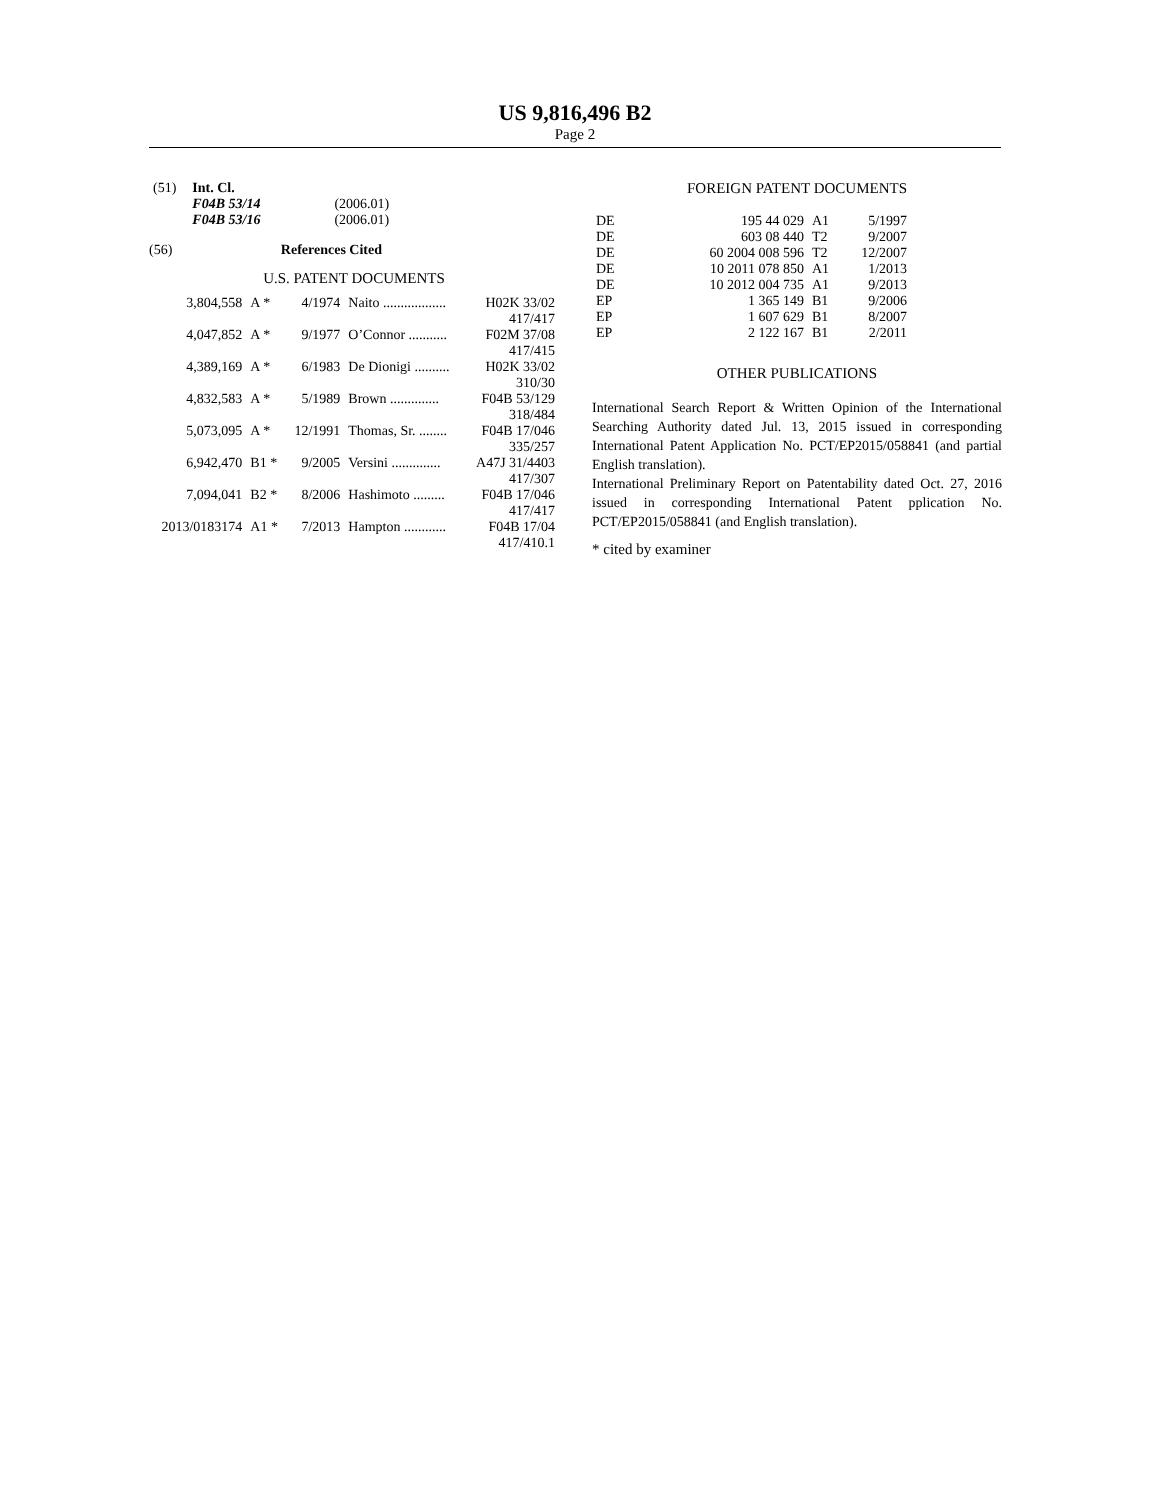US 9,816,496 B2
Page 2
| (51) | Int. Cl. | |
| | F04B 53/14 | (2006.01) |
| | F04B 53/16 | (2006.01) |
(56) References Cited
U.S. PATENT DOCUMENTS
| 3,804,558 | A * | 4/1974 | Naito .................. | H02K 33/02 417/417 |
| 4,047,852 | A * | 9/1977 | O’Connor ........... | F02M 37/08 417/415 |
| 4,389,169 | A * | 6/1983 | De Dionigi .......... | H02K 33/02 310/30 |
| 4,832,583 | A * | 5/1989 | Brown .............. | F04B 53/129 318/484 |
| 5,073,095 | A * | 12/1991 | Thomas, Sr. ........ | F04B 17/046 335/257 |
| 6,942,470 | B1 * | 9/2005 | Versini .............. | A47J 31/4403 417/307 |
| 7,094,041 | B2 * | 8/2006 | Hashimoto ......... | F04B 17/046 417/417 |
| 2013/0183174 | A1 * | 7/2013 | Hampton ............ | F04B 17/04 417/410.1 |
FOREIGN PATENT DOCUMENTS
| DE | 195 44 029 | A1 | 5/1997 |
| DE | 603 08 440 | T2 | 9/2007 |
| DE | 60 2004 008 596 | T2 | 12/2007 |
| DE | 10 2011 078 850 | A1 | 1/2013 |
| DE | 10 2012 004 735 | A1 | 9/2013 |
| EP | 1 365 149 | B1 | 9/2006 |
| EP | 1 607 629 | B1 | 8/2007 |
| EP | 2 122 167 | B1 | 2/2011 |
OTHER PUBLICATIONS
International Search Report & Written Opinion of the International Searching Authority dated Jul. 13, 2015 issued in corresponding International Patent Application No. PCT/EP2015/058841 (and partial English translation).
International Preliminary Report on Patentability dated Oct. 27, 2016 issued in corresponding International Patent pplication No. PCT/EP2015/058841 (and English translation).
* cited by examiner